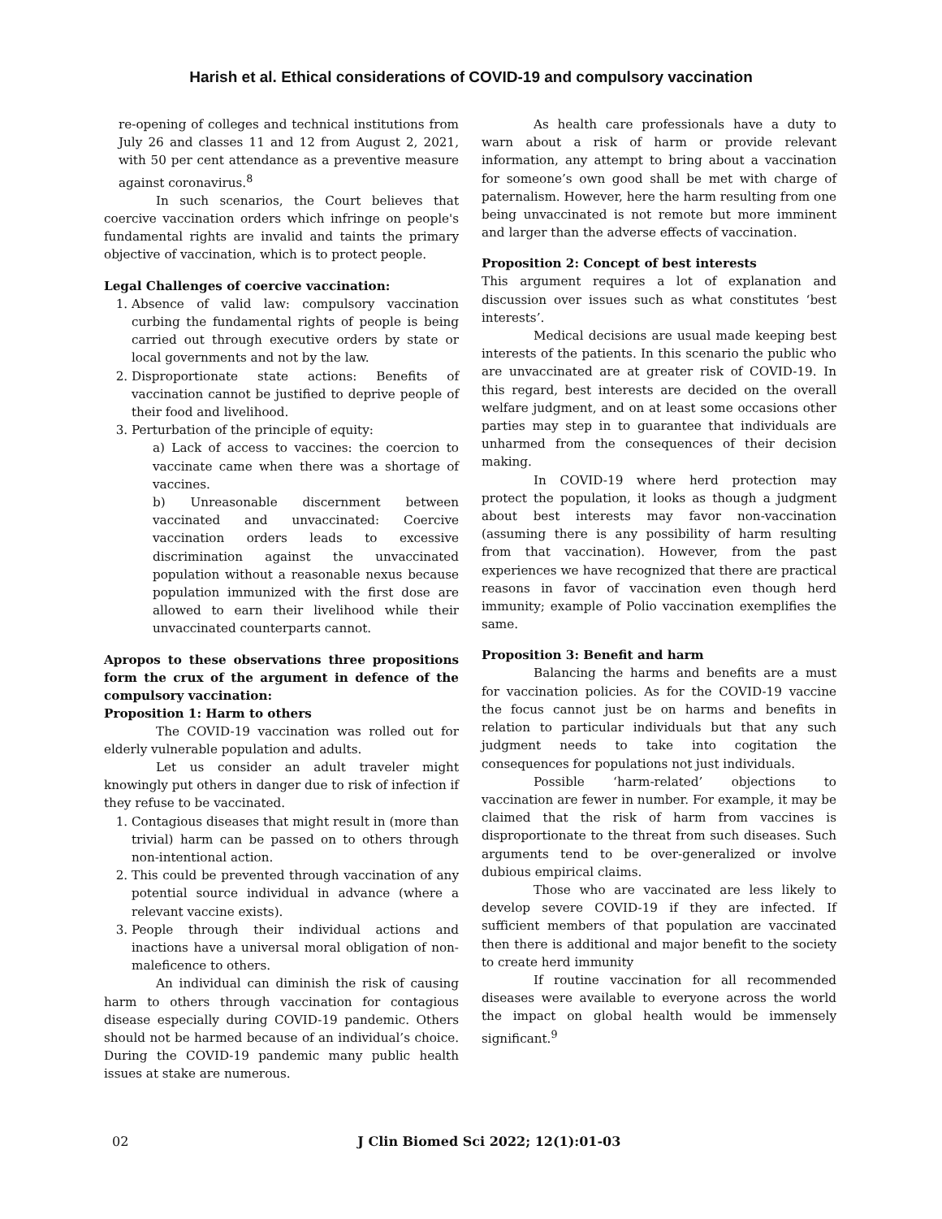Harish et al. Ethical considerations of COVID-19 and compulsory vaccination
re-opening of colleges and technical institutions from July 26 and classes 11 and 12 from August 2, 2021, with 50 per cent attendance as a preventive measure against coronavirus.<sup>8</sup>
In such scenarios, the Court believes that coercive vaccination orders which infringe on people's fundamental rights are invalid and taints the primary objective of vaccination, which is to protect people.
Legal Challenges of coercive vaccination:
1. Absence of valid law: compulsory vaccination curbing the fundamental rights of people is being carried out through executive orders by state or local governments and not by the law.
2. Disproportionate state actions: Benefits of vaccination cannot be justified to deprive people of their food and livelihood.
3. Perturbation of the principle of equity:
a) Lack of access to vaccines: the coercion to vaccinate came when there was a shortage of vaccines.
b) Unreasonable discernment between vaccinated and unvaccinated: Coercive vaccination orders leads to excessive discrimination against the unvaccinated population without a reasonable nexus because population immunized with the first dose are allowed to earn their livelihood while their unvaccinated counterparts cannot.
Apropos to these observations three propositions form the crux of the argument in defence of the compulsory vaccination:
Proposition 1: Harm to others
The COVID-19 vaccination was rolled out for elderly vulnerable population and adults.
Let us consider an adult traveler might knowingly put others in danger due to risk of infection if they refuse to be vaccinated.
1. Contagious diseases that might result in (more than trivial) harm can be passed on to others through non-intentional action.
2. This could be prevented through vaccination of any potential source individual in advance (where a relevant vaccine exists).
3. People through their individual actions and inactions have a universal moral obligation of non-maleficence to others.
An individual can diminish the risk of causing harm to others through vaccination for contagious disease especially during COVID-19 pandemic. Others should not be harmed because of an individual’s choice. During the COVID-19 pandemic many public health issues at stake are numerous.
As health care professionals have a duty to warn about a risk of harm or provide relevant information, any attempt to bring about a vaccination for someone’s own good shall be met with charge of paternalism. However, here the harm resulting from one being unvaccinated is not remote but more imminent and larger than the adverse effects of vaccination.
Proposition 2: Concept of best interests
This argument requires a lot of explanation and discussion over issues such as what constitutes ‘best interests’.
Medical decisions are usual made keeping best interests of the patients. In this scenario the public who are unvaccinated are at greater risk of COVID-19. In this regard, best interests are decided on the overall welfare judgment, and on at least some occasions other parties may step in to guarantee that individuals are unharmed from the consequences of their decision making.
In COVID-19 where herd protection may protect the population, it looks as though a judgment about best interests may favor non-vaccination (assuming there is any possibility of harm resulting from that vaccination). However, from the past experiences we have recognized that there are practical reasons in favor of vaccination even though herd immunity; example of Polio vaccination exemplifies the same.
Proposition 3: Benefit and harm
Balancing the harms and benefits are a must for vaccination policies. As for the COVID-19 vaccine the focus cannot just be on harms and benefits in relation to particular individuals but that any such judgment needs to take into cogitation the consequences for populations not just individuals.
Possible ‘harm-related’ objections to vaccination are fewer in number. For example, it may be claimed that the risk of harm from vaccines is disproportionate to the threat from such diseases. Such arguments tend to be over-generalized or involve dubious empirical claims.
Those who are vaccinated are less likely to develop severe COVID-19 if they are infected. If sufficient members of that population are vaccinated then there is additional and major benefit to the society to create herd immunity
If routine vaccination for all recommended diseases were available to everyone across the world the impact on global health would be immensely significant.<sup>9</sup>
02 J Clin Biomed Sci 2022; 12(1):01-03